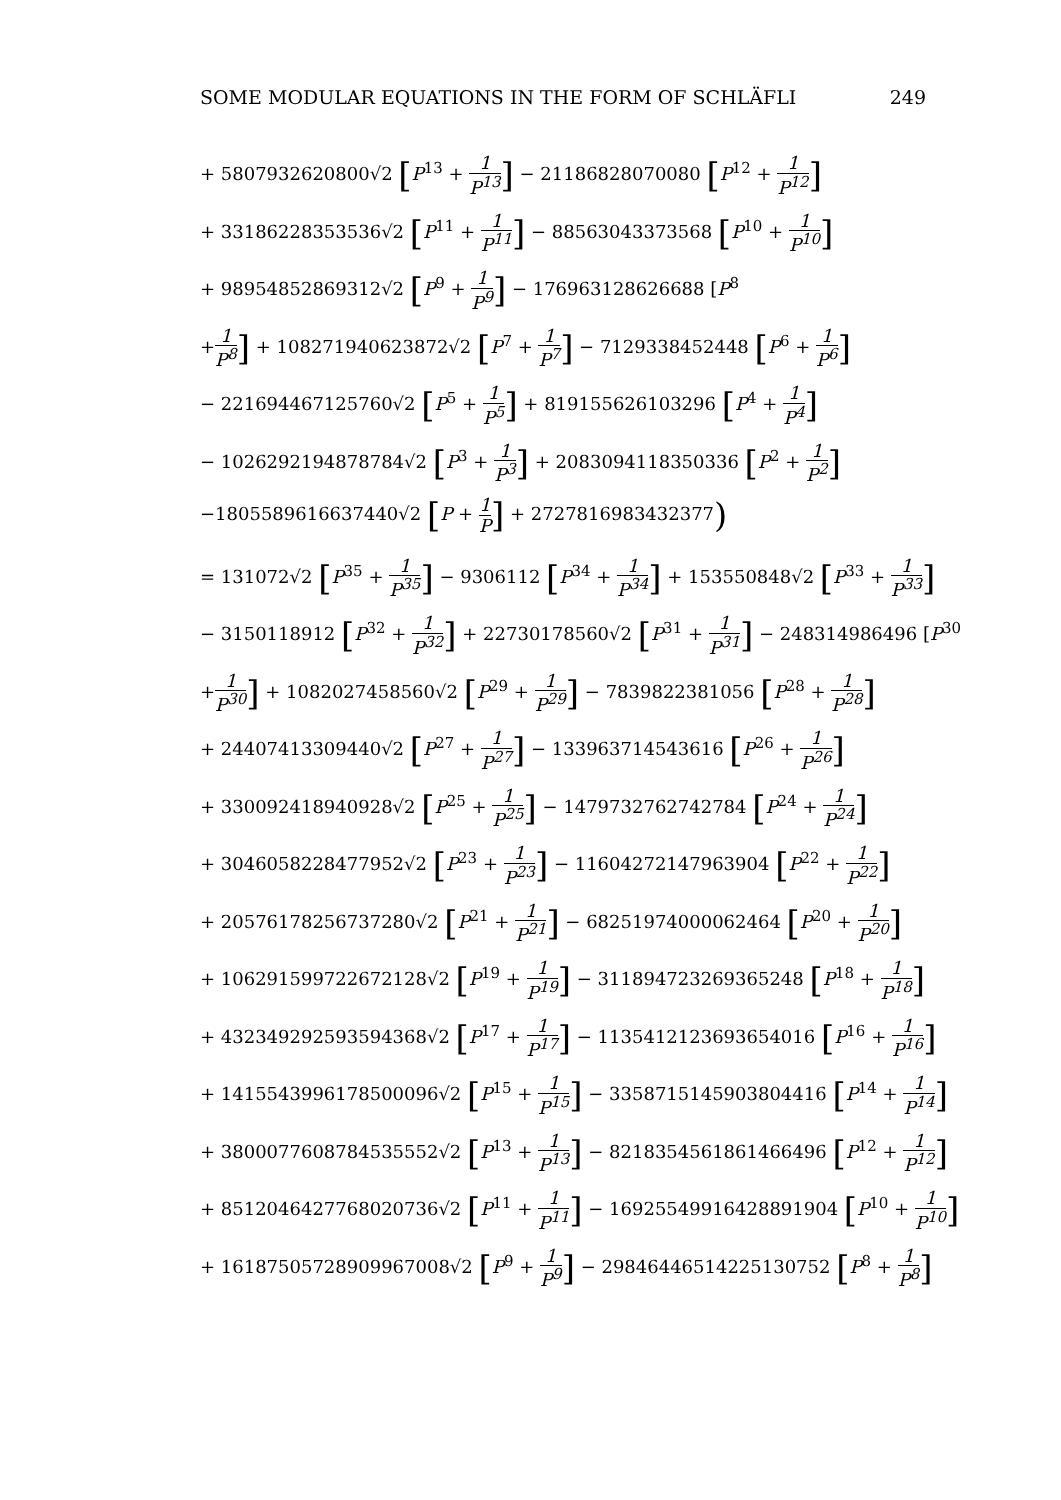SOME MODULAR EQUATIONS IN THE FORM OF SCHLÄFLI 249
+ 5807932620800√2 [P<sup>13</sup> + 1 P<sup>13</sup>] − 21186828070080 [P<sup>12</sup> + 1 P<sup>12</sup>]
+ 33186228353536√2 [P<sup>11</sup> + 1 P<sup>11</sup>] − 88563043373568 [P<sup>10</sup> + 1 P<sup>10</sup>]
+ 98954852869312√2 [P<sup>9</sup> + 1 P<sup>9</sup>] − 176963128626688 [P<sup>8</sup>
+1 P<sup>8</sup>] + 108271940623872√2 [P<sup>7</sup> + 1 P<sup>7</sup>] − 7129338452448 [P<sup>6</sup> + 1 P<sup>6</sup>]
− 221694467125760√2 [P<sup>5</sup> + 1 P<sup>5</sup>] + 819155626103296 [P<sup>4</sup> + 1 P<sup>4</sup>]
− 1026292194878784√2 [P<sup>3</sup> + 1 P<sup>3</sup>] + 2083094118350336 [P<sup>2</sup> + 1 P<sup>2</sup>]
−1805589616637440√2 [P + 1 P] + 2727816983432377)
= 131072√2 [P<sup>35</sup> + 1 P<sup>35</sup>] − 9306112 [P<sup>34</sup> + 1 P<sup>34</sup>] + 153550848√2 [P<sup>33</sup> + 1 P<sup>33</sup>]
− 3150118912 [P<sup>32</sup> + 1 P<sup>32</sup>] + 22730178560√2 [P<sup>31</sup> + 1 P<sup>31</sup>] − 248314986496 [P<sup>30</sup>
+1 P<sup>30</sup>] + 1082027458560√2 [P<sup>29</sup> + 1 P<sup>29</sup>] − 7839822381056 [P<sup>28</sup> + 1 P<sup>28</sup>]
+ 24407413309440√2 [P<sup>27</sup> + 1 P<sup>27</sup>] − 133963714543616 [P<sup>26</sup> + 1 P<sup>26</sup>]
+ 330092418940928√2 [P<sup>25</sup> + 1 P<sup>25</sup>] − 1479732762742784 [P<sup>24</sup> + 1 P<sup>24</sup>]
+ 3046058228477952√2 [P<sup>23</sup> + 1 P<sup>23</sup>] − 11604272147963904 [P<sup>22</sup> + 1 P<sup>22</sup>]
+ 20576178256737280√2 [P<sup>21</sup> + 1 P<sup>21</sup>] − 68251974000062464 [P<sup>20</sup> + 1 P<sup>20</sup>]
+ 106291599722672128√2 [P<sup>19</sup> + 1 P<sup>19</sup>] − 311894723269365248 [P<sup>18</sup> + 1 P<sup>18</sup>]
+ 432349292593594368√2 [P<sup>17</sup> + 1 P<sup>17</sup>] − 1135412123693654016 [P<sup>16</sup> + 1 P<sup>16</sup>]
+ 1415543996178500096√2 [P<sup>15</sup> + 1 P<sup>15</sup>] − 3358715145903804416 [P<sup>14</sup> + 1 P<sup>14</sup>]
+ 3800077608784535552√2 [P<sup>13</sup> + 1 P<sup>13</sup>] − 8218354561861466496 [P<sup>12</sup> + 1 P<sup>12</sup>]
+ 8512046427768020736√2 [P<sup>11</sup> + 1 P<sup>11</sup>] − 16925549916428891904 [P<sup>10</sup> + 1 P<sup>10</sup>]
+ 16187505728909967008√2 [P<sup>9</sup> + 1 P<sup>9</sup>] − 29846446514225130752 [P<sup>8</sup> + 1 P<sup>8</sup>]